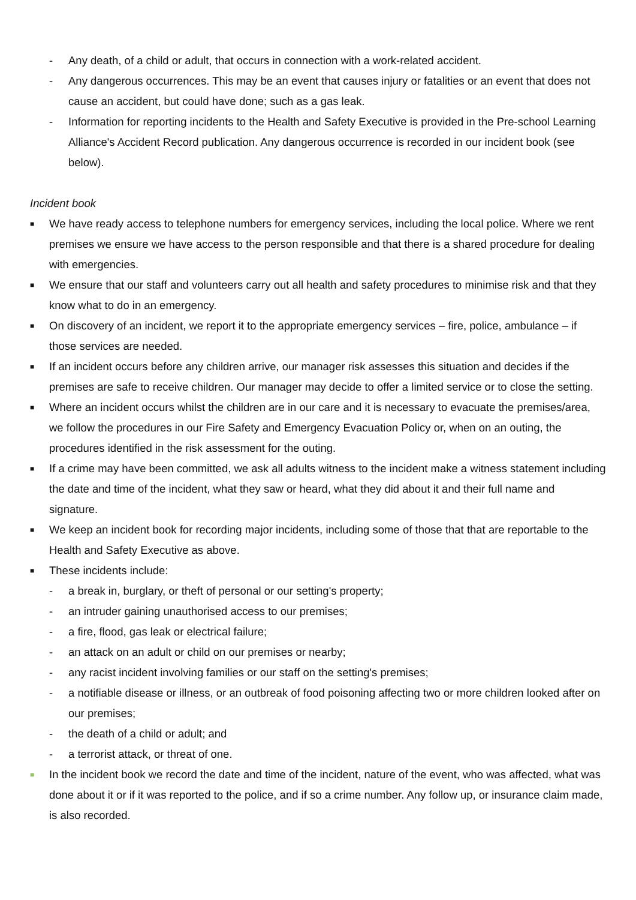- Any death, of a child or adult, that occurs in connection with a work-related accident.
- Any dangerous occurrences. This may be an event that causes injury or fatalities or an event that does not cause an accident, but could have done; such as a gas leak.
- Information for reporting incidents to the Health and Safety Executive is provided in the Pre-school Learning Alliance's Accident Record publication. Any dangerous occurrence is recorded in our incident book (see below).
Incident book
■ We have ready access to telephone numbers for emergency services, including the local police. Where we rent premises we ensure we have access to the person responsible and that there is a shared procedure for dealing with emergencies.
■ We ensure that our staff and volunteers carry out all health and safety procedures to minimise risk and that they know what to do in an emergency.
■ On discovery of an incident, we report it to the appropriate emergency services – fire, police, ambulance – if those services are needed.
■ If an incident occurs before any children arrive, our manager risk assesses this situation and decides if the premises are safe to receive children. Our manager may decide to offer a limited service or to close the setting.
■ Where an incident occurs whilst the children are in our care and it is necessary to evacuate the premises/area, we follow the procedures in our Fire Safety and Emergency Evacuation Policy or, when on an outing, the procedures identified in the risk assessment for the outing.
■ If a crime may have been committed, we ask all adults witness to the incident make a witness statement including the date and time of the incident, what they saw or heard, what they did about it and their full name and signature.
■ We keep an incident book for recording major incidents, including some of those that that are reportable to the Health and Safety Executive as above.
■ These incidents include:
- a break in, burglary, or theft of personal or our setting's property;
- an intruder gaining unauthorised access to our premises;
- a fire, flood, gas leak or electrical failure;
- an attack on an adult or child on our premises or nearby;
- any racist incident involving families or our staff on the setting's premises;
- a notifiable disease or illness, or an outbreak of food poisoning affecting two or more children looked after on our premises;
- the death of a child or adult; and
- a terrorist attack, or threat of one.
■ In the incident book we record the date and time of the incident, nature of the event, who was affected, what was done about it or if it was reported to the police, and if so a crime number. Any follow up, or insurance claim made, is also recorded.